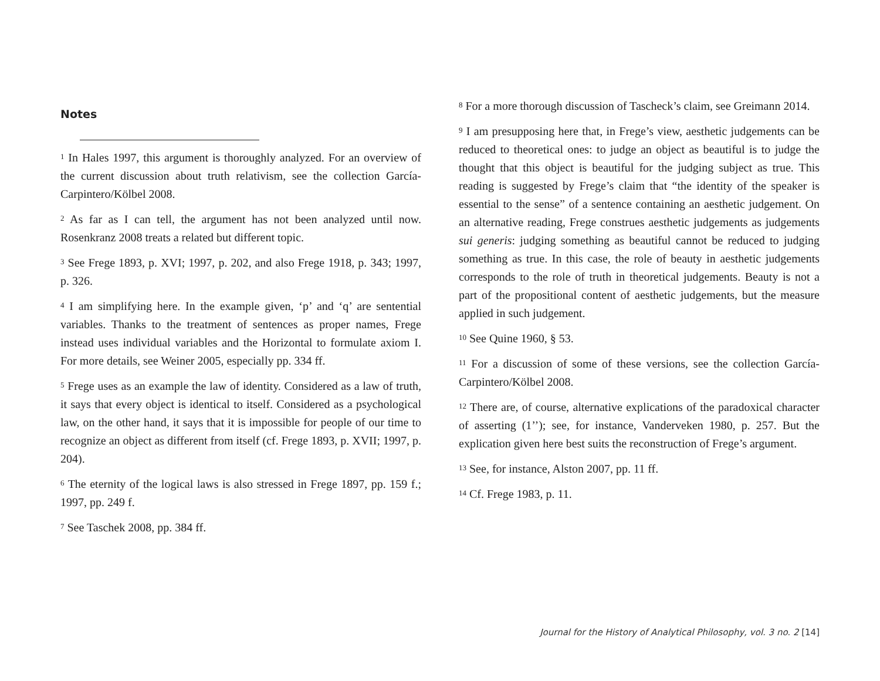Notes
<sup>1</sup> In Hales 1997, this argument is thoroughly analyzed. For an overview of the current discussion about truth relativism, see the collection García-Carpintero/Kölbel 2008.
<sup>2</sup> As far as I can tell, the argument has not been analyzed until now. Rosenkranz 2008 treats a related but different topic.
<sup>3</sup> See Frege 1893, p. XVI; 1997, p. 202, and also Frege 1918, p. 343; 1997, p. 326.
<sup>4</sup> I am simplifying here. In the example given, ‘p’ and ‘q’ are sentential variables. Thanks to the treatment of sentences as proper names, Frege instead uses individual variables and the Horizontal to formulate axiom I. For more details, see Weiner 2005, especially pp. 334 ff.
<sup>5</sup> Frege uses as an example the law of identity. Considered as a law of truth, it says that every object is identical to itself. Considered as a psychological law, on the other hand, it says that it is impossible for people of our time to recognize an object as different from itself (cf. Frege 1893, p. XVII; 1997, p. 204).
<sup>6</sup> The eternity of the logical laws is also stressed in Frege 1897, pp. 159 f.; 1997, pp. 249 f.
<sup>7</sup> See Taschek 2008, pp. 384 ff.
<sup>8</sup> For a more thorough discussion of Tascheck’s claim, see Greimann 2014.
<sup>9</sup> I am presupposing here that, in Frege’s view, aesthetic judgements can be reduced to theoretical ones: to judge an object as beautiful is to judge the thought that this object is beautiful for the judging subject as true. This reading is suggested by Frege’s claim that “the identity of the speaker is essential to the sense” of a sentence containing an aesthetic judgement. On an alternative reading, Frege construes aesthetic judgements as judgements sui generis: judging something as beautiful cannot be reduced to judging something as true. In this case, the role of beauty in aesthetic judgements corresponds to the role of truth in theoretical judgements. Beauty is not a part of the propositional content of aesthetic judgements, but the measure applied in such judgement.
<sup>10</sup> See Quine 1960, § 53.
<sup>11</sup> For a discussion of some of these versions, see the collection García-Carpintero/Kölbel 2008.
<sup>12</sup> There are, of course, alternative explications of the paradoxical character of asserting (1’’); see, for instance, Vanderveken 1980, p. 257. But the explication given here best suits the reconstruction of Frege’s argument.
<sup>13</sup> See, for instance, Alston 2007, pp. 11 ff.
<sup>14</sup> Cf. Frege 1983, p. 11.
Journal for the History of Analytical Philosophy, vol. 3 no. 2 [14]